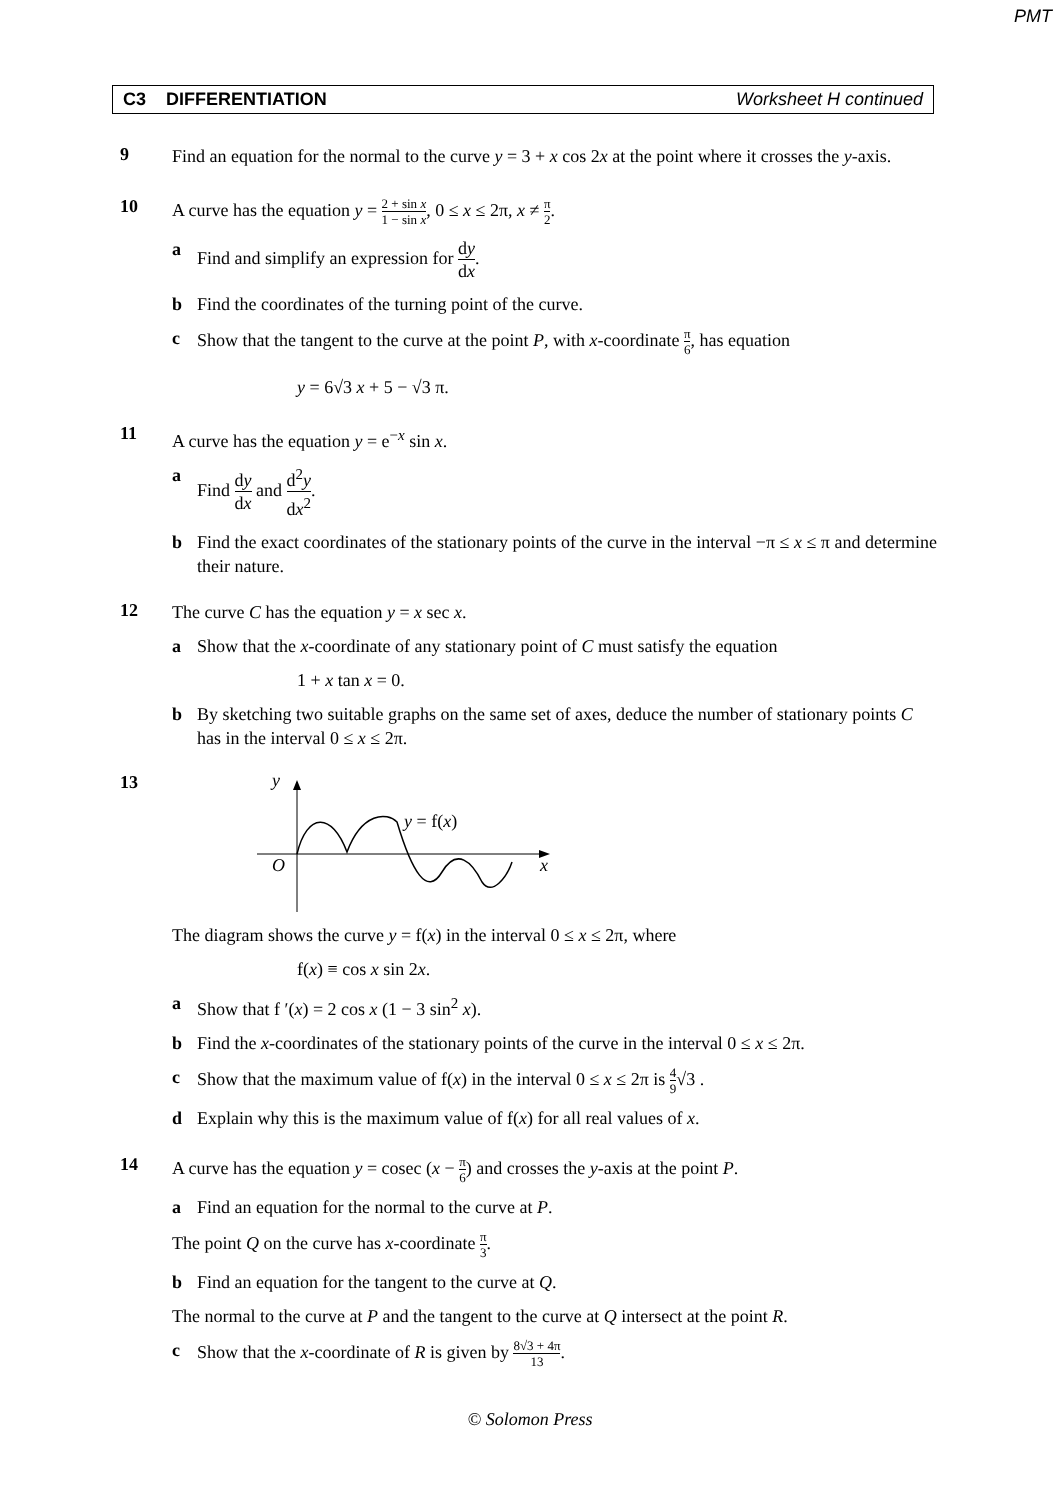PMT
C3 DIFFERENTIATION Worksheet H continued
9
Find an equation for the normal to the curve y = 3 + x cos 2x at the point where it crosses the y-axis.
10
A curve has the equation y = 2 + sin x 1 − sin x, 0 ≤ x ≤ 2π, x ≠ π 2.
a Find and simplify an expression for dy dx.
b Find the coordinates of the turning point of the curve.
c Show that the tangent to the curve at the point P, with x-coordinate π 6, has equation
y = 6√3 x + 5 − √3 π.
11
A curve has the equation y = e<sup>−x</sup> sin x.
a Find dy dx and d<sup>2</sup>y dx<sup>2</sup>.
b Find the exact coordinates of the stationary points of the curve in the interval −π ≤ x ≤ π and determine their nature.
12
The curve C has the equation y = x sec x.
a Show that the x-coordinate of any stationary point of C must satisfy the equation
1 + x tan x = 0.
b By sketching two suitable graphs on the same set of axes, deduce the number of stationary points C has in the interval 0 ≤ x ≤ 2π.
13
y
y = f(x)
O
x
The diagram shows the curve y = f(x) in the interval 0 ≤ x ≤ 2π, where
f(x) ≡ cos x sin 2x.
a Show that f ′(x) = 2 cos x (1 − 3 sin<sup>2</sup> x).
b Find the x-coordinates of the stationary points of the curve in the interval 0 ≤ x ≤ 2π.
c Show that the maximum value of f(x) in the interval 0 ≤ x ≤ 2π is 4 9√3 .
d Explain why this is the maximum value of f(x) for all real values of x.
14
A curve has the equation y = cosec (x − π 6) and crosses the y-axis at the point P.
a Find an equation for the normal to the curve at P.
The point Q on the curve has x-coordinate π 3.
b Find an equation for the tangent to the curve at Q.
The normal to the curve at P and the tangent to the curve at Q intersect at the point R.
c Show that the x-coordinate of R is given by 8√3 + 4π 13.
© Solomon Press